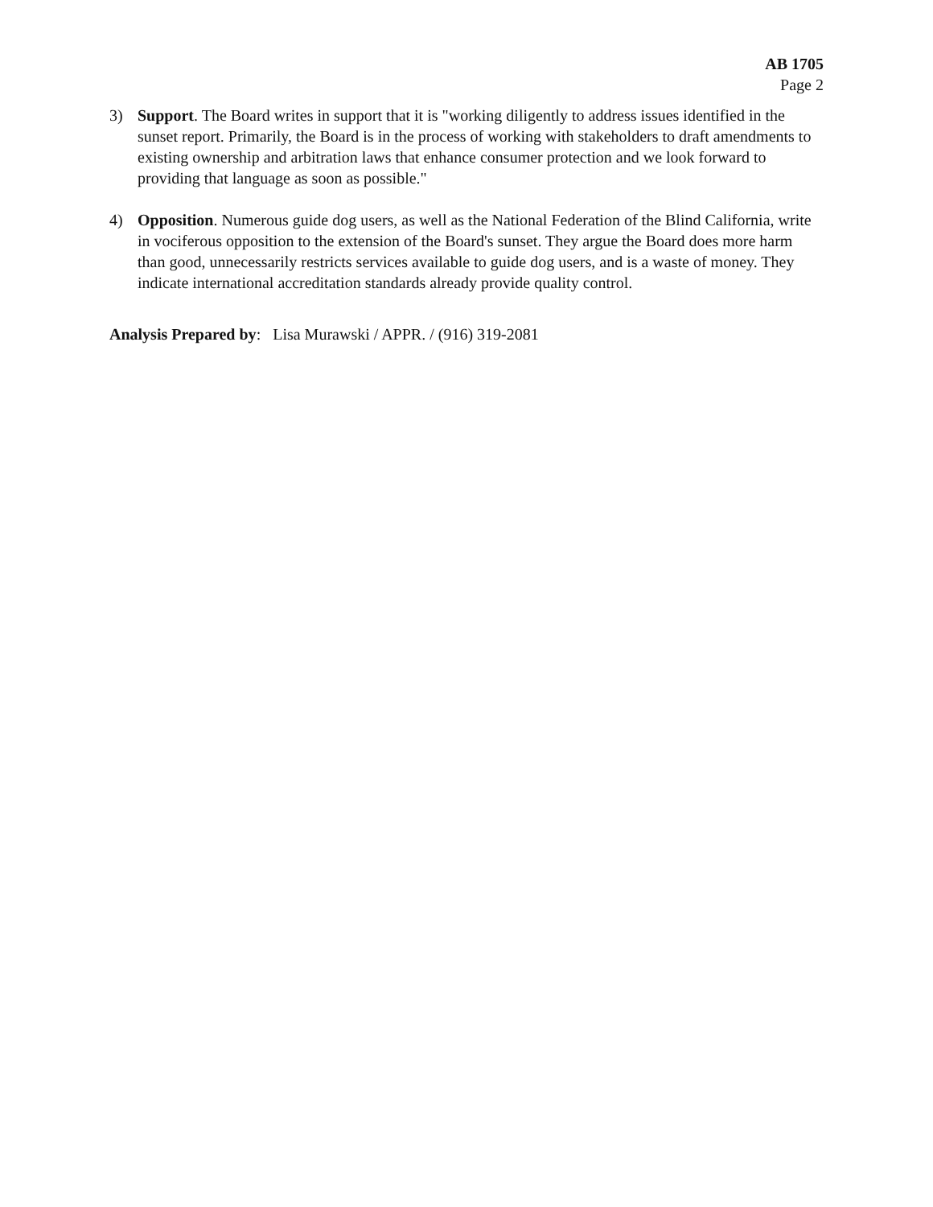AB 1705
Page 2
3) Support. The Board writes in support that it is "working diligently to address issues identified in the sunset report. Primarily, the Board is in the process of working with stakeholders to draft amendments to existing ownership and arbitration laws that enhance consumer protection and we look forward to providing that language as soon as possible."
4) Opposition. Numerous guide dog users, as well as the National Federation of the Blind California, write in vociferous opposition to the extension of the Board's sunset. They argue the Board does more harm than good, unnecessarily restricts services available to guide dog users, and is a waste of money. They indicate international accreditation standards already provide quality control.
Analysis Prepared by: Lisa Murawski / APPR. / (916) 319-2081